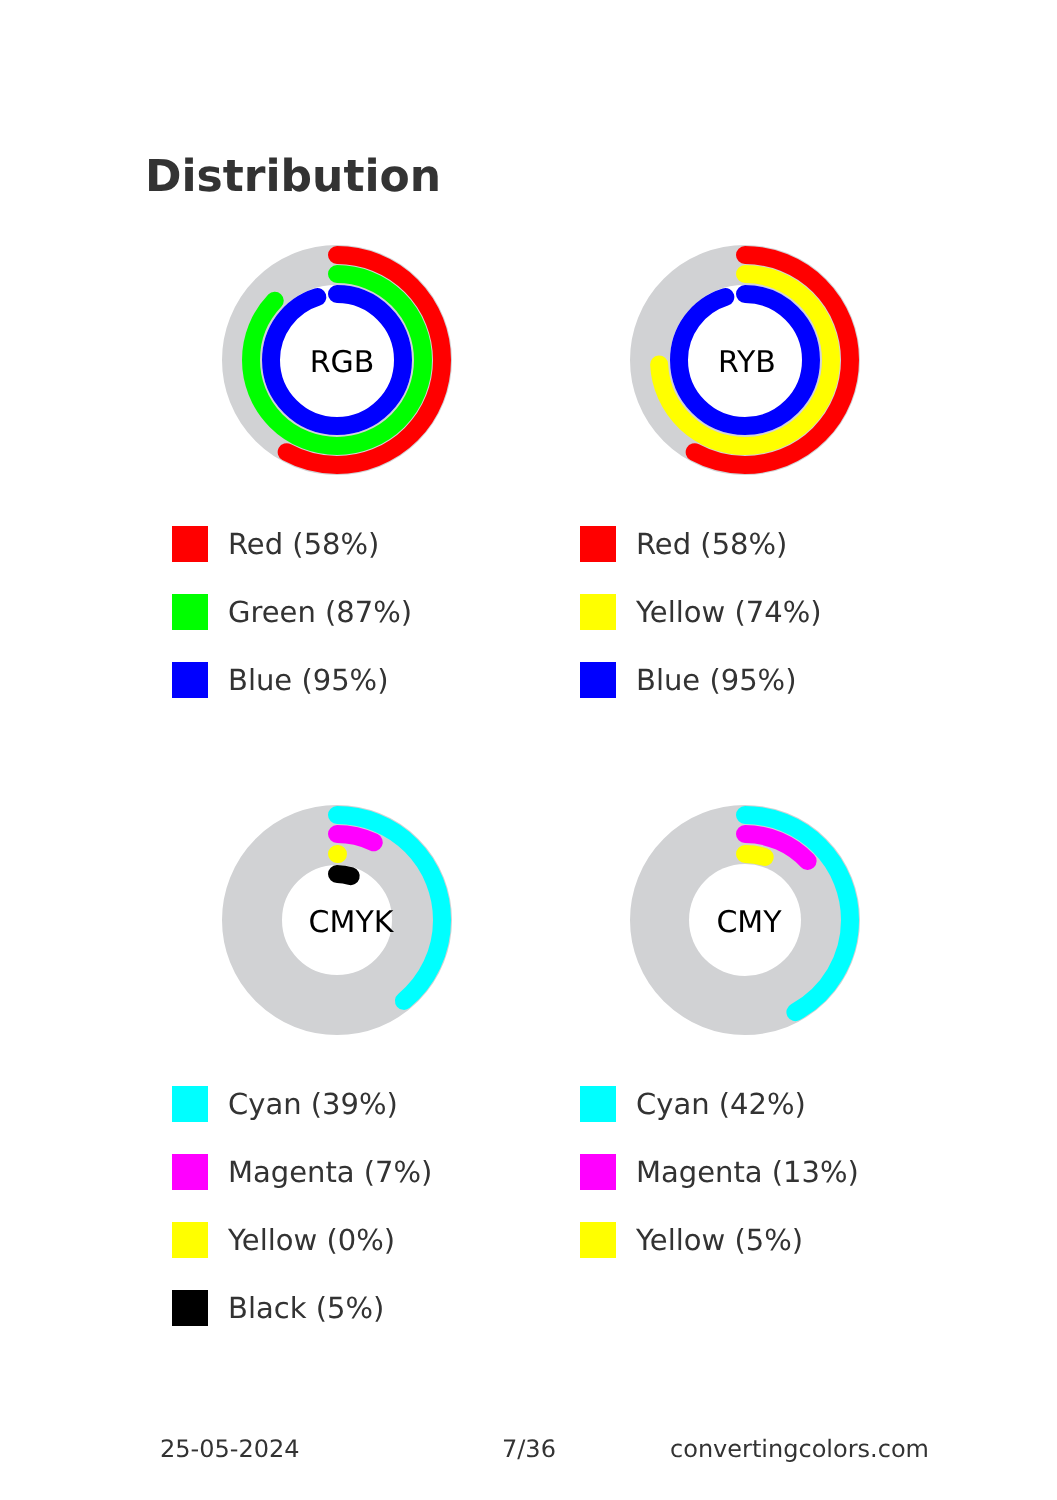Distribution
RGB
Red (58%)
Green (87%)
Blue (95%)
RYB
Red (58%)
Yellow (74%)
Blue (95%)
CMYK
Cyan (39%)
Magenta (7%)
Yellow (0%)
Black (5%)
CMY
Cyan (42%)
Magenta (13%)
Yellow (5%)
25-05-2024 7/36 convertingcolors.com